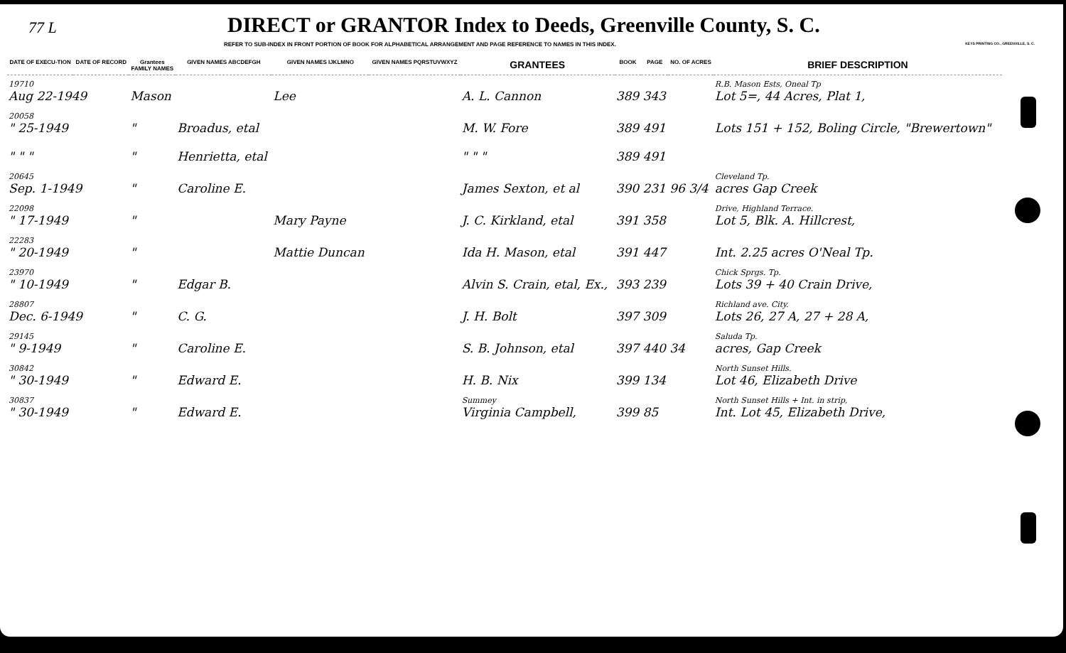77 L
DIRECT or GRANTOR Index to Deeds, Greenville County, S. C.
REFER TO SUB-INDEX IN FRONT PORTION OF BOOK FOR ALPHABETICAL ARRANGEMENT AND PAGE REFERENCE TO NAMES IN THIS INDEX. KEYS PRINTING CO., GREENVILLE, S. C.
| DATE OF EXECU-TION | DATE OF RECORD | Grantees FAMILY NAMES | GIVEN NAMES ABCDEFGH | GIVEN NAMES IJKLMNO | GIVEN NAMES PQRSTUVWXYZ | GRANTEES | BOOK | PAGE | NO. OF ACRES | BRIEF DESCRIPTION |
| --- | --- | --- | --- | --- | --- | --- | --- | --- | --- | --- |
| 19710 Aug 22-1949 | | Mason | | Lee | | A. L. Cannon | 389 | 343 | | R.B. Mason Ests, Oneal Tp Lot 5=, 44 Acres, Plat 1, |
| 20058 " 25-1949 | | " | Broadus, etal | | | M. W. Fore | 389 | 491 | | Lots 151 + 152, Boling Circle, "Brewertown" |
| " " " | | " | Henrietta, etal | | | " " " | 389 | 491 | | |
| 20645 Sep. 1-1949 | | " | Caroline E. | | | James Sexton, et al | 390 | 231 | 96 3/4 | Cleveland Tp. acres Gap Creek |
| 22098 " 17-1949 | | " | | Mary Payne | | J. C. Kirkland, etal | 391 | 358 | | Drive, Highland Terrace. Lot 5, Blk. A. Hillcrest, |
| 22283 " 20-1949 | | " | | Mattie Duncan | | Ida H. Mason, etal | 391 | 447 | | Int. 2.25 acres O'Neal Tp. |
| 23970 " 10-1949 | | " | Edgar B. | | | Alvin S. Crain, etal, Ex., | 393 | 239 | | Chick Sprgs. Tp. Lots 39 + 40 Crain Drive, |
| 28807 Dec. 6-1949 | | " | C. G. | | | J. H. Bolt | 397 | 309 | | Richland ave. City. Lots 26, 27 A, 27 + 28 A, |
| 29145 " 9-1949 | | " | Caroline E. | | | S. B. Johnson, etal | 397 | 440 | 34 | Saluda Tp. acres, Gap Creek |
| 30842 " 30-1949 | | " | Edward E. | | | H. B. Nix | 399 | 134 | | North Sunset Hills. Lot 46, Elizabeth Drive |
| 30837 " 30-1949 | | " | Edward E. | | | Summey Virginia Campbell, | 399 | 85 | | North Sunset Hills + Int. in strip, Int. Lot 45, Elizabeth Drive, |